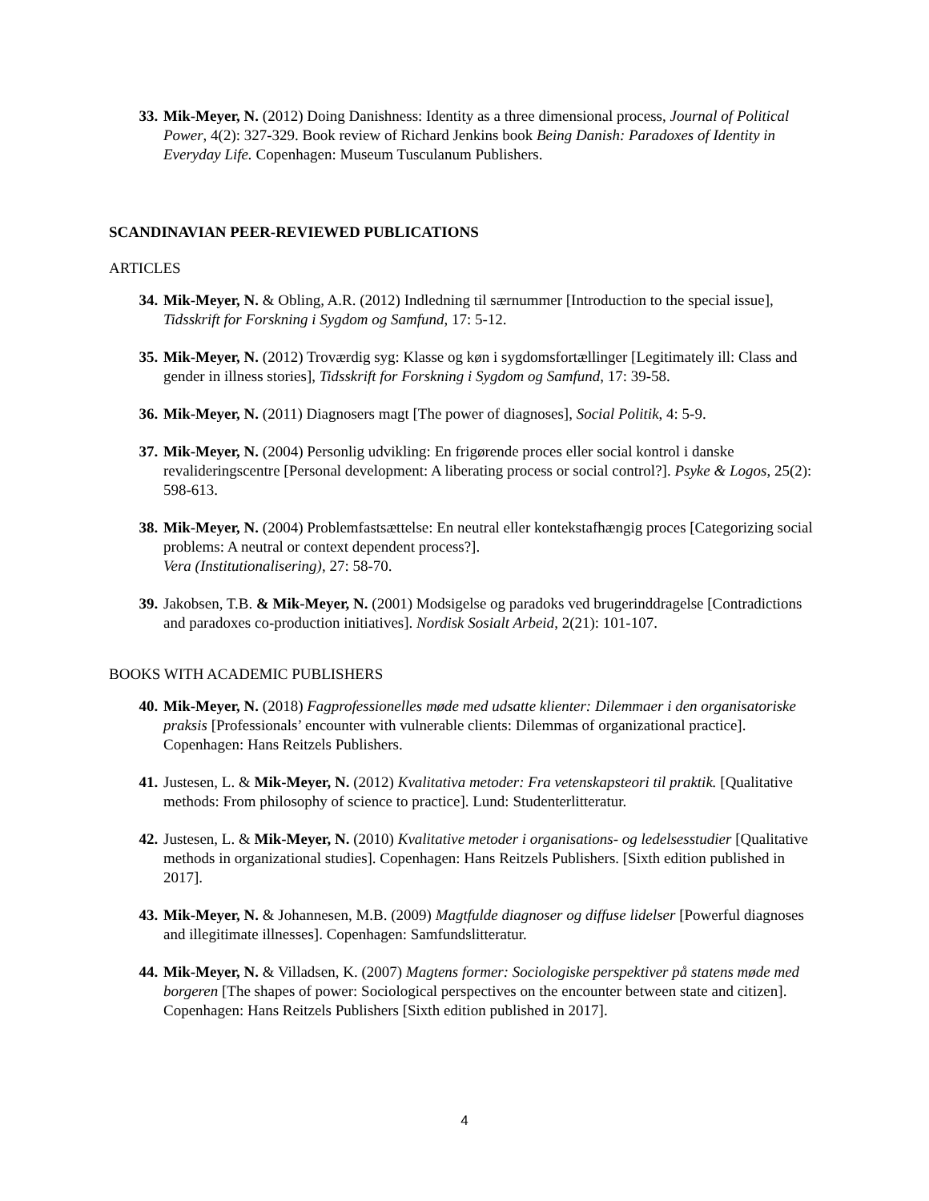33. Mik-Meyer, N. (2012) Doing Danishness: Identity as a three dimensional process, Journal of Political Power, 4(2): 327-329. Book review of Richard Jenkins book Being Danish: Paradoxes of Identity in Everyday Life. Copenhagen: Museum Tusculanum Publishers.
SCANDINAVIAN PEER-REVIEWED PUBLICATIONS
ARTICLES
34. Mik-Meyer, N. & Obling, A.R. (2012) Indledning til særnummer [Introduction to the special issue], Tidsskrift for Forskning i Sygdom og Samfund, 17: 5-12.
35. Mik-Meyer, N. (2012) Troværdig syg: Klasse og køn i sygdomsfortællinger [Legitimately ill: Class and gender in illness stories], Tidsskrift for Forskning i Sygdom og Samfund, 17: 39-58.
36. Mik-Meyer, N. (2011) Diagnosers magt [The power of diagnoses], Social Politik, 4: 5-9.
37. Mik-Meyer, N. (2004) Personlig udvikling: En frigørende proces eller social kontrol i danske revalideringscentre [Personal development: A liberating process or social control?]. Psyke & Logos, 25(2): 598-613.
38. Mik-Meyer, N. (2004) Problemfastsættelse: En neutral eller kontekstafhængig proces [Categorizing social problems: A neutral or context dependent process?].
Vera (Institutionalisering), 27: 58-70.
39. Jakobsen, T.B. & Mik-Meyer, N. (2001) Modsigelse og paradoks ved brugerinddragelse [Contradictions and paradoxes co-production initiatives]. Nordisk Sosialt Arbeid, 2(21): 101-107.
BOOKS WITH ACADEMIC PUBLISHERS
40. Mik-Meyer, N. (2018) Fagprofessionelles møde med udsatte klienter: Dilemmaer i den organisatoriske praksis [Professionals’ encounter with vulnerable clients: Dilemmas of organizational practice]. Copenhagen: Hans Reitzels Publishers.
41. Justesen, L. & Mik-Meyer, N. (2012) Kvalitativa metoder: Fra vetenskapsteori til praktik. [Qualitative methods: From philosophy of science to practice]. Lund: Studenterlitteratur.
42. Justesen, L. & Mik-Meyer, N. (2010) Kvalitative metoder i organisations- og ledelsesstudier [Qualitative methods in organizational studies]. Copenhagen: Hans Reitzels Publishers. [Sixth edition published in 2017].
43. Mik-Meyer, N. & Johannesen, M.B. (2009) Magtfulde diagnoser og diffuse lidelser [Powerful diagnoses and illegitimate illnesses]. Copenhagen: Samfundslitteratur.
44. Mik-Meyer, N. & Villadsen, K. (2007) Magtens former: Sociologiske perspektiver på statens møde med borgeren [The shapes of power: Sociological perspectives on the encounter between state and citizen]. Copenhagen: Hans Reitzels Publishers [Sixth edition published in 2017].
4